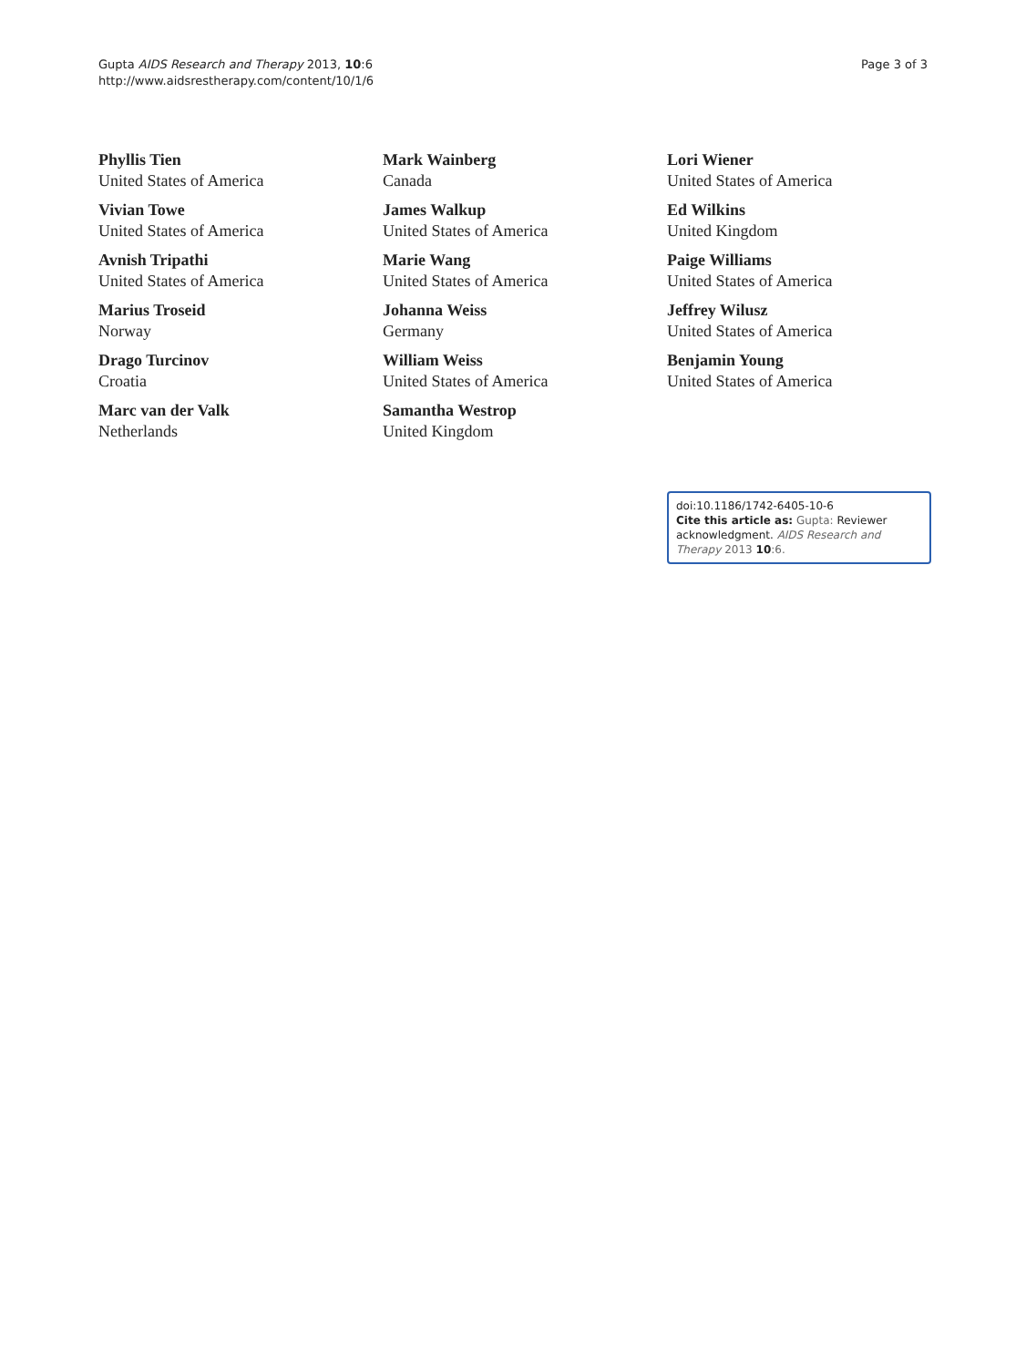Gupta AIDS Research and Therapy 2013, 10:6
http://www.aidsrestherapy.com/content/10/1/6
Page 3 of 3
Phyllis Tien
United States of America
Vivian Towe
United States of America
Avnish Tripathi
United States of America
Marius Troseid
Norway
Drago Turcinov
Croatia
Marc van der Valk
Netherlands
Mark Wainberg
Canada
James Walkup
United States of America
Marie Wang
United States of America
Johanna Weiss
Germany
William Weiss
United States of America
Samantha Westrop
United Kingdom
Lori Wiener
United States of America
Ed Wilkins
United Kingdom
Paige Williams
United States of America
Jeffrey Wilusz
United States of America
Benjamin Young
United States of America
doi:10.1186/1742-6405-10-6
Cite this article as: Gupta: Reviewer acknowledgment. AIDS Research and Therapy 2013 10:6.